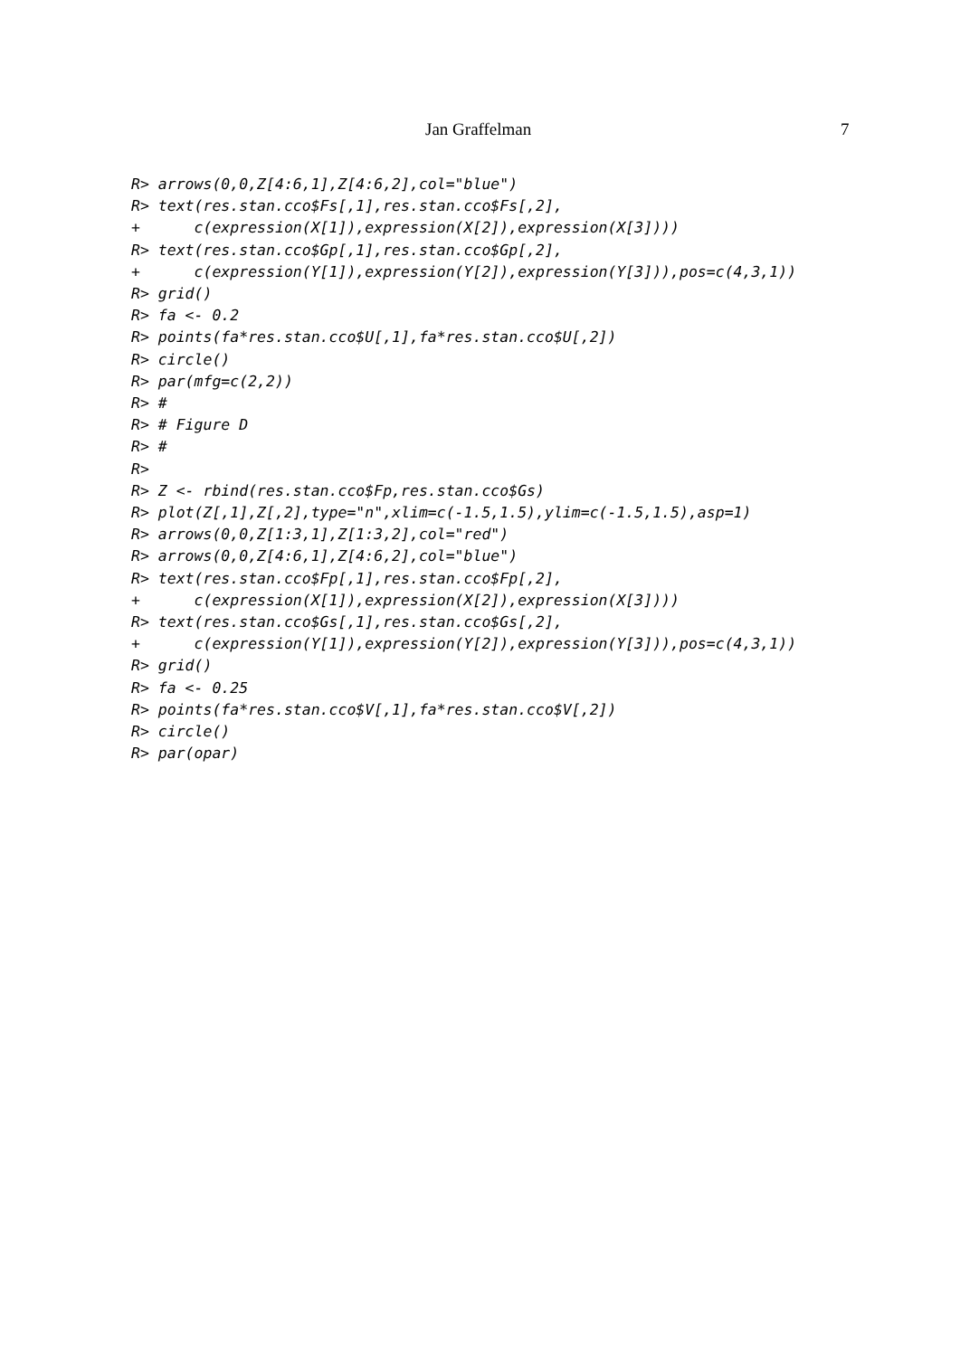Jan Graffelman 7
R> arrows(0,0,Z[4:6,1],Z[4:6,2],col="blue")
R> text(res.stan.cco$Fs[,1],res.stan.cco$Fs[,2],
+      c(expression(X[1]),expression(X[2]),expression(X[3])))
R> text(res.stan.cco$Gp[,1],res.stan.cco$Gp[,2],
+      c(expression(Y[1]),expression(Y[2]),expression(Y[3])),pos=c(4,3,1))
R> grid()
R> fa <- 0.2
R> points(fa*res.stan.cco$U[,1],fa*res.stan.cco$U[,2])
R> circle()
R> par(mfg=c(2,2))
R> #
R> # Figure D
R> #
R>
R> Z <- rbind(res.stan.cco$Fp,res.stan.cco$Gs)
R> plot(Z[,1],Z[,2],type="n",xlim=c(-1.5,1.5),ylim=c(-1.5,1.5),asp=1)
R> arrows(0,0,Z[1:3,1],Z[1:3,2],col="red")
R> arrows(0,0,Z[4:6,1],Z[4:6,2],col="blue")
R> text(res.stan.cco$Fp[,1],res.stan.cco$Fp[,2],
+      c(expression(X[1]),expression(X[2]),expression(X[3])))
R> text(res.stan.cco$Gs[,1],res.stan.cco$Gs[,2],
+      c(expression(Y[1]),expression(Y[2]),expression(Y[3])),pos=c(4,3,1))
R> grid()
R> fa <- 0.25
R> points(fa*res.stan.cco$V[,1],fa*res.stan.cco$V[,2])
R> circle()
R> par(opar)